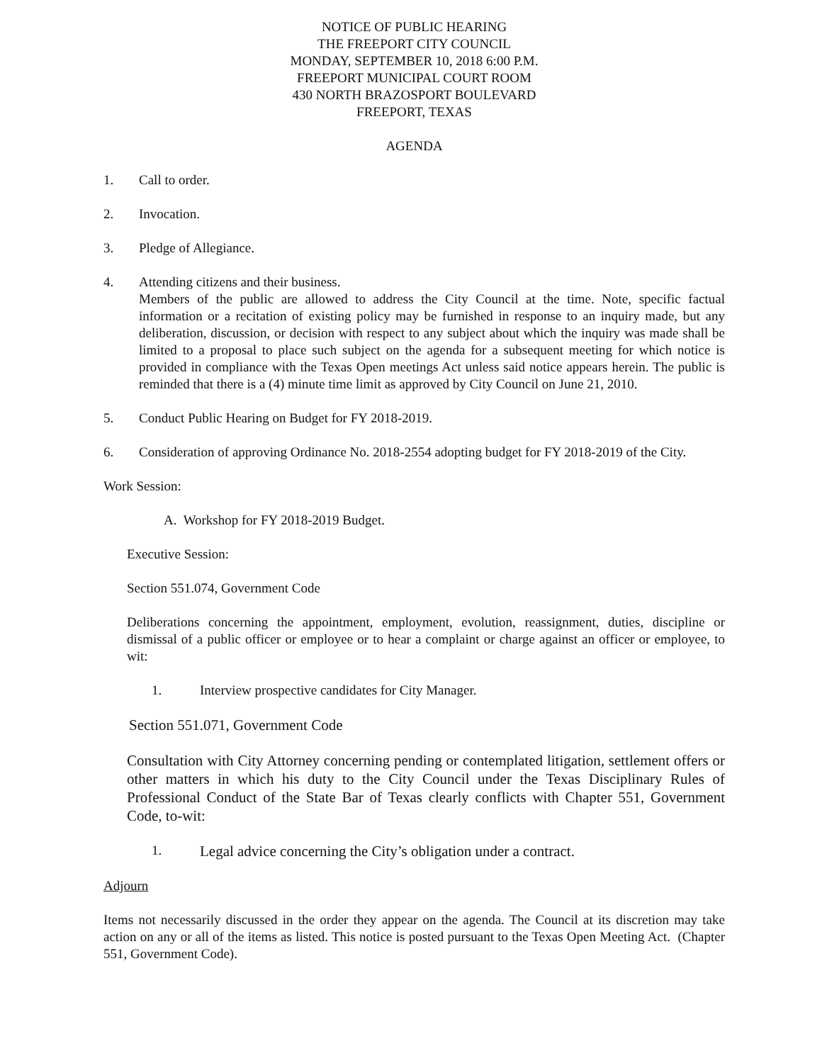NOTICE OF PUBLIC HEARING
THE FREEPORT CITY COUNCIL
MONDAY, SEPTEMBER 10, 2018 6:00 P.M.
FREEPORT MUNICIPAL COURT ROOM
430 NORTH BRAZOSPORT BOULEVARD
FREEPORT, TEXAS
AGENDA
1. Call to order.
2. Invocation.
3. Pledge of Allegiance.
4. Attending citizens and their business.
Members of the public are allowed to address the City Council at the time. Note, specific factual information or a recitation of existing policy may be furnished in response to an inquiry made, but any deliberation, discussion, or decision with respect to any subject about which the inquiry was made shall be limited to a proposal to place such subject on the agenda for a subsequent meeting for which notice is provided in compliance with the Texas Open meetings Act unless said notice appears herein. The public is reminded that there is a (4) minute time limit as approved by City Council on June 21, 2010.
5. Conduct Public Hearing on Budget for FY 2018-2019.
6. Consideration of approving Ordinance No. 2018-2554 adopting budget for FY 2018-2019 of the City.
Work Session:
A. Workshop for FY 2018-2019 Budget.
Executive Session:
Section 551.074, Government Code
Deliberations concerning the appointment, employment, evolution, reassignment, duties, discipline or dismissal of a public officer or employee or to hear a complaint or charge against an officer or employee, to wit:
1. Interview prospective candidates for City Manager.
Section 551.071, Government Code
Consultation with City Attorney concerning pending or contemplated litigation, settlement offers or other matters in which his duty to the City Council under the Texas Disciplinary Rules of Professional Conduct of the State Bar of Texas clearly conflicts with Chapter 551, Government Code, to-wit:
1.
Legal advice concerning the City’s obligation under a contract.
Adjourn
Items not necessarily discussed in the order they appear on the agenda. The Council at its discretion may take action on any or all of the items as listed. This notice is posted pursuant to the Texas Open Meeting Act. (Chapter 551, Government Code).